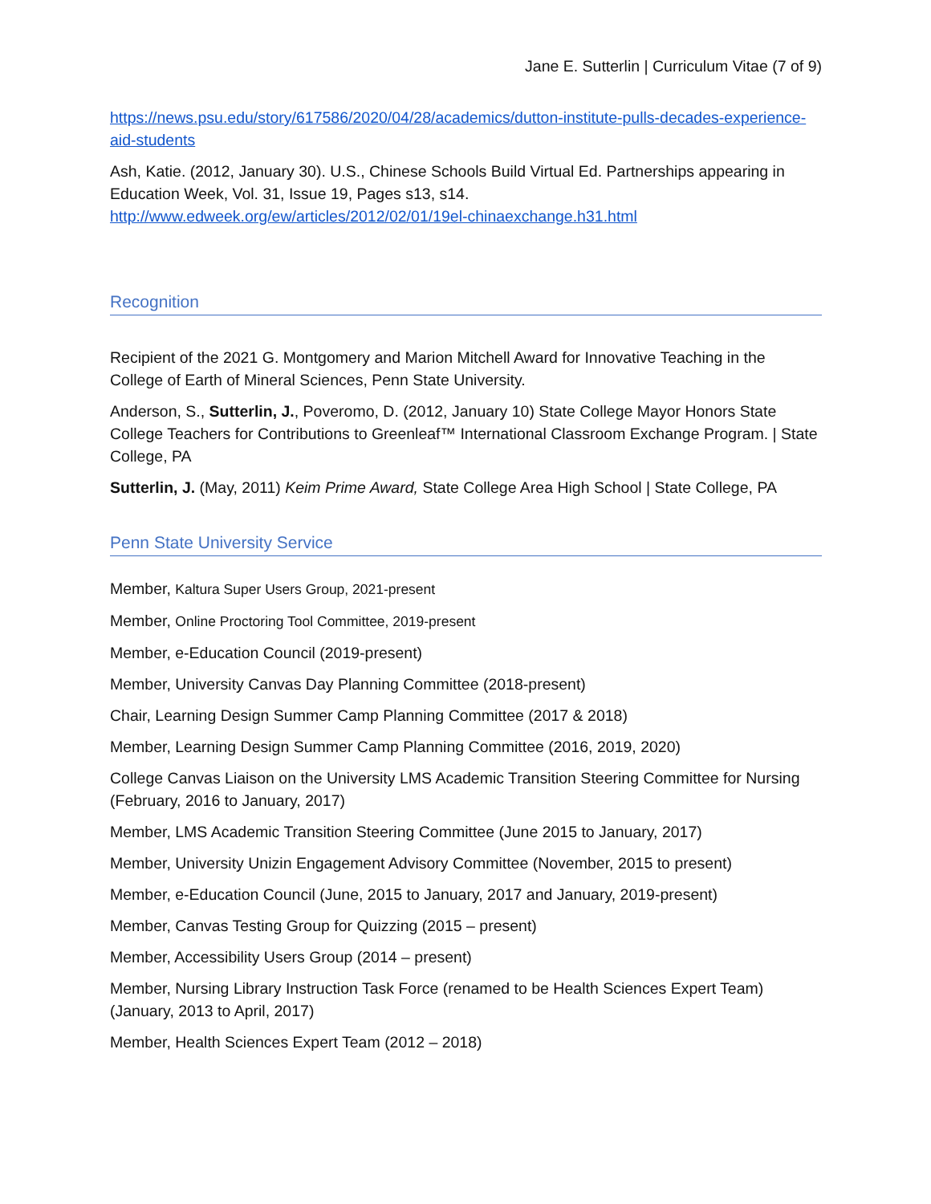Jane E. Sutterlin | Curriculum Vitae (7 of 9)
https://news.psu.edu/story/617586/2020/04/28/academics/dutton-institute-pulls-decades-experience-aid-students
Ash, Katie. (2012, January 30). U.S., Chinese Schools Build Virtual Ed. Partnerships appearing in Education Week, Vol. 31, Issue 19, Pages s13, s14.
http://www.edweek.org/ew/articles/2012/02/01/19el-chinaexchange.h31.html
Recognition
Recipient of the 2021 G. Montgomery and Marion Mitchell Award for Innovative Teaching in the College of Earth of Mineral Sciences, Penn State University.
Anderson, S., Sutterlin, J., Poveromo, D. (2012, January 10) State College Mayor Honors State College Teachers for Contributions to Greenleaf™ International Classroom Exchange Program. | State College, PA
Sutterlin, J. (May, 2011) Keim Prime Award, State College Area High School | State College, PA
Penn State University Service
Member, Kaltura Super Users Group, 2021-present
Member, Online Proctoring Tool Committee, 2019-present
Member, e-Education Council (2019-present)
Member, University Canvas Day Planning Committee (2018-present)
Chair, Learning Design Summer Camp Planning Committee (2017 & 2018)
Member, Learning Design Summer Camp Planning Committee (2016, 2019, 2020)
College Canvas Liaison on the University LMS Academic Transition Steering Committee for Nursing (February, 2016 to January, 2017)
Member, LMS Academic Transition Steering Committee (June 2015 to January, 2017)
Member, University Unizin Engagement Advisory Committee (November, 2015 to present)
Member, e-Education Council (June, 2015 to January, 2017 and January, 2019-present)
Member, Canvas Testing Group for Quizzing (2015 – present)
Member, Accessibility Users Group (2014 – present)
Member, Nursing Library Instruction Task Force (renamed to be Health Sciences Expert Team) (January, 2013 to April, 2017)
Member, Health Sciences Expert Team (2012 – 2018)